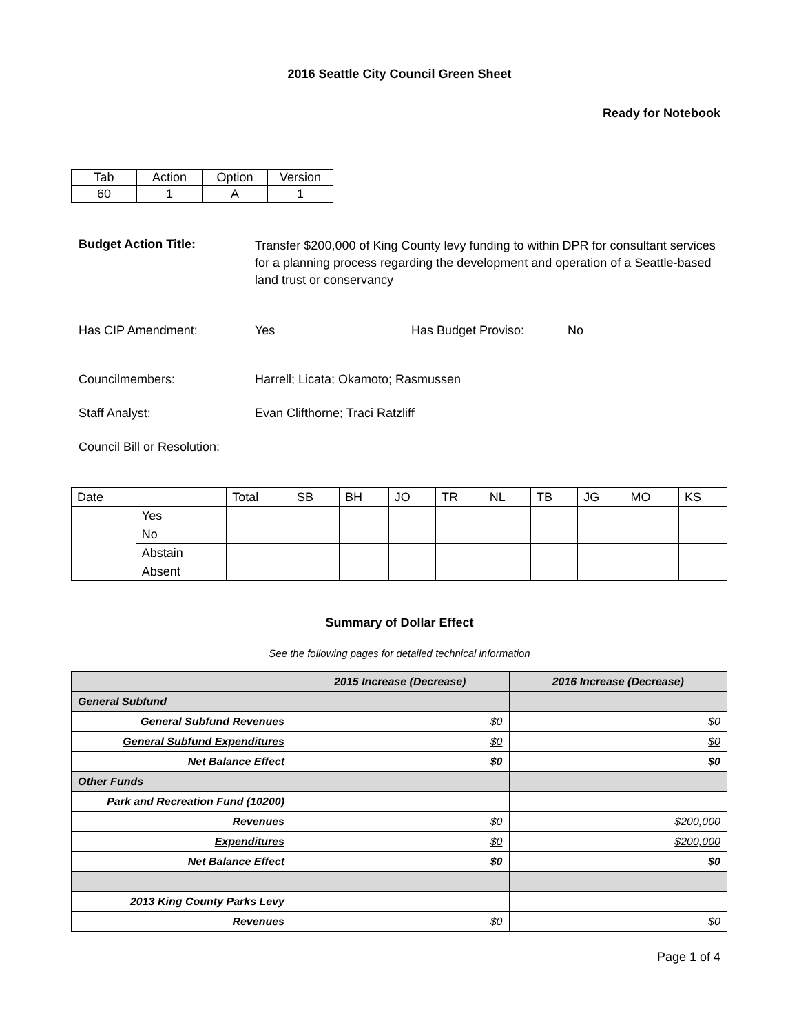2016 Seattle City Council Green Sheet
Ready for Notebook
| Tab | Action | Option | Version |
| --- | --- | --- | --- |
| 60 | 1 | A | 1 |
Budget Action Title:
Transfer $200,000 of King County levy funding to within DPR for consultant services for a planning process regarding the development and operation of a Seattle-based land trust or conservancy
Has CIP Amendment: Yes Has Budget Proviso: No
Councilmembers: Harrell; Licata; Okamoto; Rasmussen
Staff Analyst: Evan Clifthorne; Traci Ratzliff
Council Bill or Resolution:
| Date | | Total | SB | BH | JO | TR | NL | TB | JG | MO | KS |
| --- | --- | --- | --- | --- | --- | --- | --- | --- | --- | --- | --- |
| | Yes | | | | | | | | | | |
| | No | | | | | | | | | | |
| | Abstain | | | | | | | | | | |
| | Absent | | | | | | | | | | |
Summary of Dollar Effect
See the following pages for detailed technical information
| | 2015 Increase (Decrease) | 2016 Increase (Decrease) |
| --- | --- | --- |
| General Subfund | | |
| General Subfund Revenues | $0 | $0 |
| General Subfund Expenditures | $0 | $0 |
| Net Balance Effect | $0 | $0 |
| Other Funds | | |
| Park and Recreation Fund (10200) | | |
| Revenues | $0 | $200,000 |
| Expenditures | $0 | $200,000 |
| Net Balance Effect | $0 | $0 |
| 2013 King County Parks Levy | | |
| Revenues | $0 | $0 |
Page 1 of 4